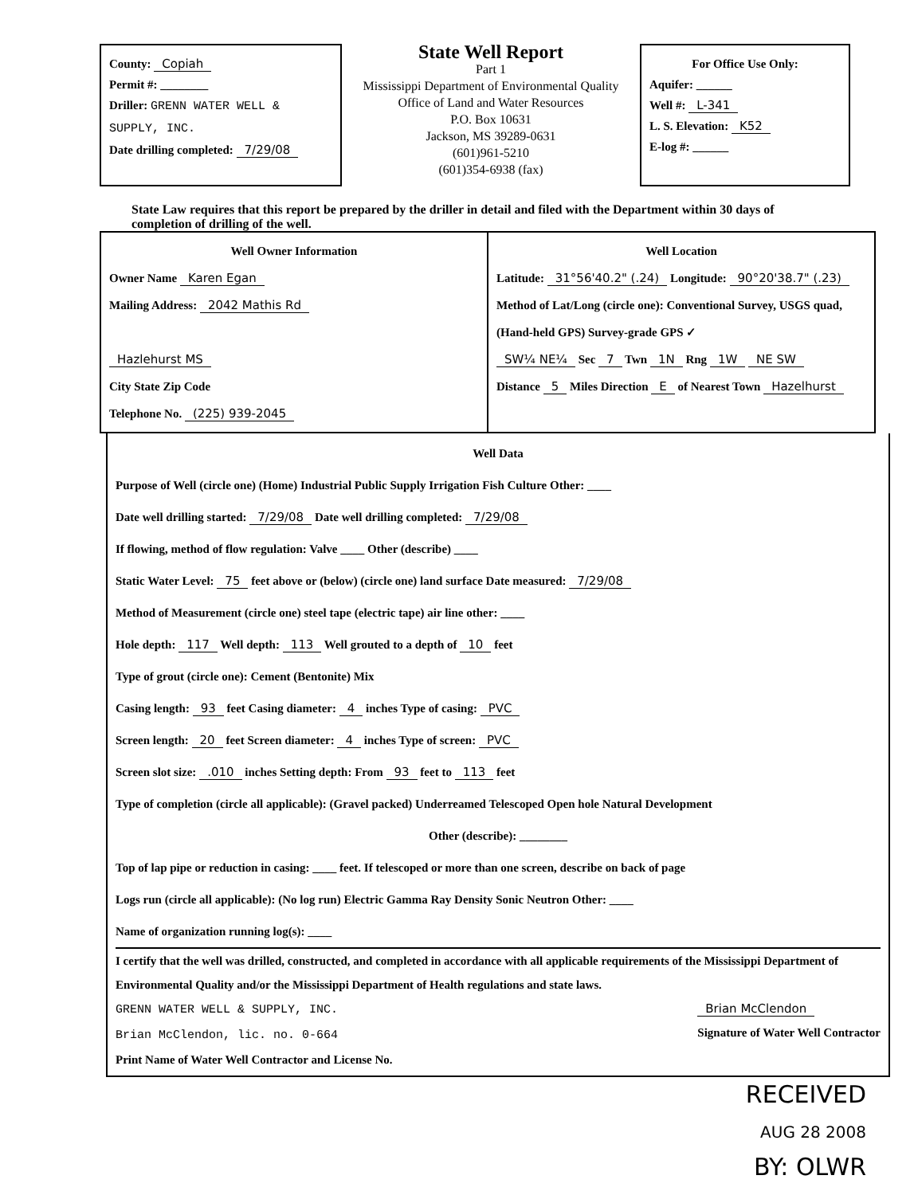County: Copiah
Permit #: ________
Driller: GRENN WATER WELL & SUPPLY, INC.
Date drilling completed: 7/29/08
State Well Report
Part 1
Mississippi Department of Environmental Quality
Office of Land and Water Resources
P.O. Box 10631
Jackson, MS 39289-0631
(601)961-5210
(601)354-6938 (fax)
For Office Use Only:
Aquifer: ______
Well #: L-341
L. S. Elevation: K52
E-log #: ______
State Law requires that this report be prepared by the driller in detail and filed with the Department within 30 days of completion of drilling of the well.
Well Owner Information
Owner Name Karen Egan
Mailing Address: 2042 Mathis Rd
Hazlehurst MS
City State Zip Code
Telephone No. (225) 939-2045
Well Location
Latitude: 31°56'40.2" (.24) Longitude: 90°20'38.7" (.23)
Method of Lat/Long (circle one): Conventional Survey, USGS quad, (Hand-held GPS) Survey-grade GPS ✓
SW¼ NE¼ Sec 7 Twn 1N Rng 1W NE SW
Distance 5 Miles Direction E of Nearest Town Hazelhurst
Well Data
Purpose of Well (circle one) (Home) Industrial Public Supply Irrigation Fish Culture Other: ____
Date well drilling started: 7/29/08 Date well drilling completed: 7/29/08
If flowing, method of flow regulation: Valve ____ Other (describe) ____
Static Water Level: 75 feet above or (below) (circle one) land surface Date measured: 7/29/08
Method of Measurement (circle one) steel tape (electric tape) air line other: ____
Hole depth: 117 Well depth: 113 Well grouted to a depth of 10 feet
Type of grout (circle one): Cement (Bentonite) Mix
Casing length: 93 feet Casing diameter: 4 inches Type of casing: PVC
Screen length: 20 feet Screen diameter: 4 inches Type of screen: PVC
Screen slot size: .010 inches Setting depth: From 93 feet to 113 feet
Type of completion (circle all applicable): (Gravel packed) Underreamed Telescoped Open hole Natural Development
Other (describe): ________
Top of lap pipe or reduction in casing: ____ feet. If telescoped or more than one screen, describe on back of page
Logs run (circle all applicable): (No log run) Electric Gamma Ray Density Sonic Neutron Other: ____
Name of organization running log(s): ____
I certify that the well was drilled, constructed, and completed in accordance with all applicable requirements of the Mississippi Department of Environmental Quality and/or the Mississippi Department of Health regulations and state laws.
GRENN WATER WELL & SUPPLY, INC.
Brian McClendon, lic. no. 0-664
Print Name of Water Well Contractor and License No.
Brian McClendon
Signature of Water Well Contractor
RECEIVED
AUG 28 2008
BY: OLWR